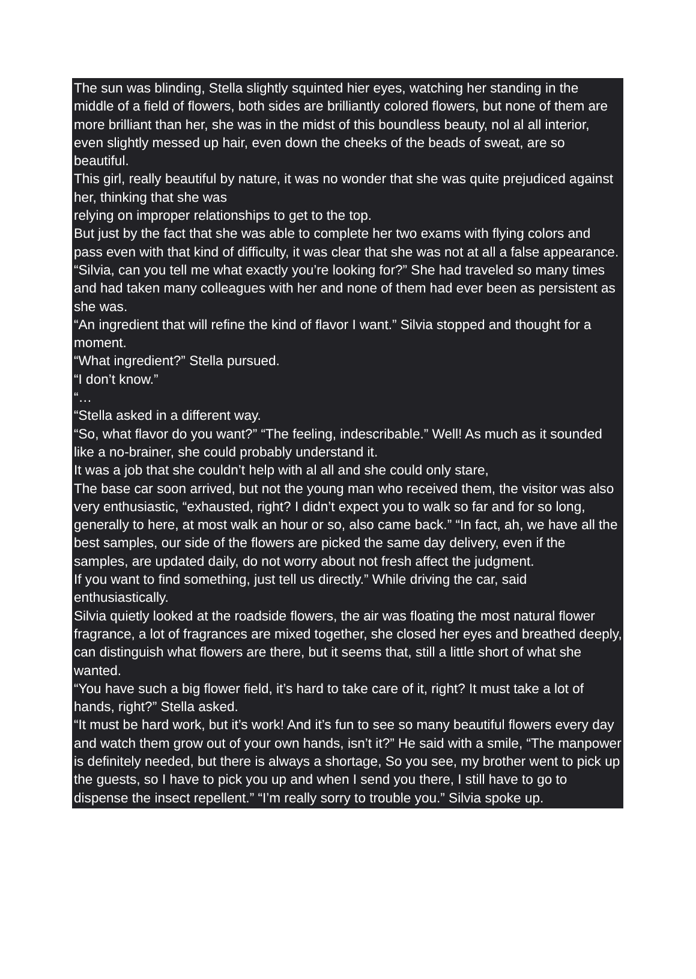The sun was blinding, Stella slightly squinted hier eyes, watching her standing in the middle of a field of flowers, both sides are brilliantly colored flowers, but none of them are more brilliant than her, she was in the midst of this boundless beauty, nol al all interior, even slightly messed up hair, even down the cheeks of the beads of sweat, are so beautiful.
This girl, really beautiful by nature, it was no wonder that she was quite prejudiced against her, thinking that she was
relying on improper relationships to get to the top.
But just by the fact that she was able to complete her two exams with flying colors and pass even with that kind of difficulty, it was clear that she was not at all a false appearance.
“Silvia, can you tell me what exactly you’re looking for?” She had traveled so many times and had taken many colleagues with her and none of them had ever been as persistent as she was.
“An ingredient that will refine the kind of flavor I want.” Silvia stopped and thought for a moment.
“What ingredient?” Stella pursued.
“I don’t know.”
“…
“Stella asked in a different way.
“So, what flavor do you want?” “The feeling, indescribable.” Well! As much as it sounded like a no-brainer, she could probably understand it.
It was a job that she couldn’t help with al all and she could only stare,
The base car soon arrived, but not the young man who received them, the visitor was also very enthusiastic, “exhausted, right? I didn’t expect you to walk so far and for so long, generally to here, at most walk an hour or so, also came back.” “In fact, ah, we have all the best samples, our side of the flowers are picked the same day delivery, even if the samples, are updated daily, do not worry about not fresh affect the judgment.
If you want to find something, just tell us directly.” While driving the car, said enthusiastically.
Silvia quietly looked at the roadside flowers, the air was floating the most natural flower fragrance, a lot of fragrances are mixed together, she closed her eyes and breathed deeply, can distinguish what flowers are there, but it seems that, still a little short of what she wanted.
“You have such a big flower field, it’s hard to take care of it, right? It must take a lot of hands, right?” Stella asked.
“It must be hard work, but it’s work! And it’s fun to see so many beautiful flowers every day and watch them grow out of your own hands, isn’t it?” He said with a smile, “The manpower is definitely needed, but there is always a shortage, So you see, my brother went to pick up the guests, so I have to pick you up and when I send you there, I still have to go to dispense the insect repellent.” “I’m really sorry to trouble you.” Silvia spoke up.